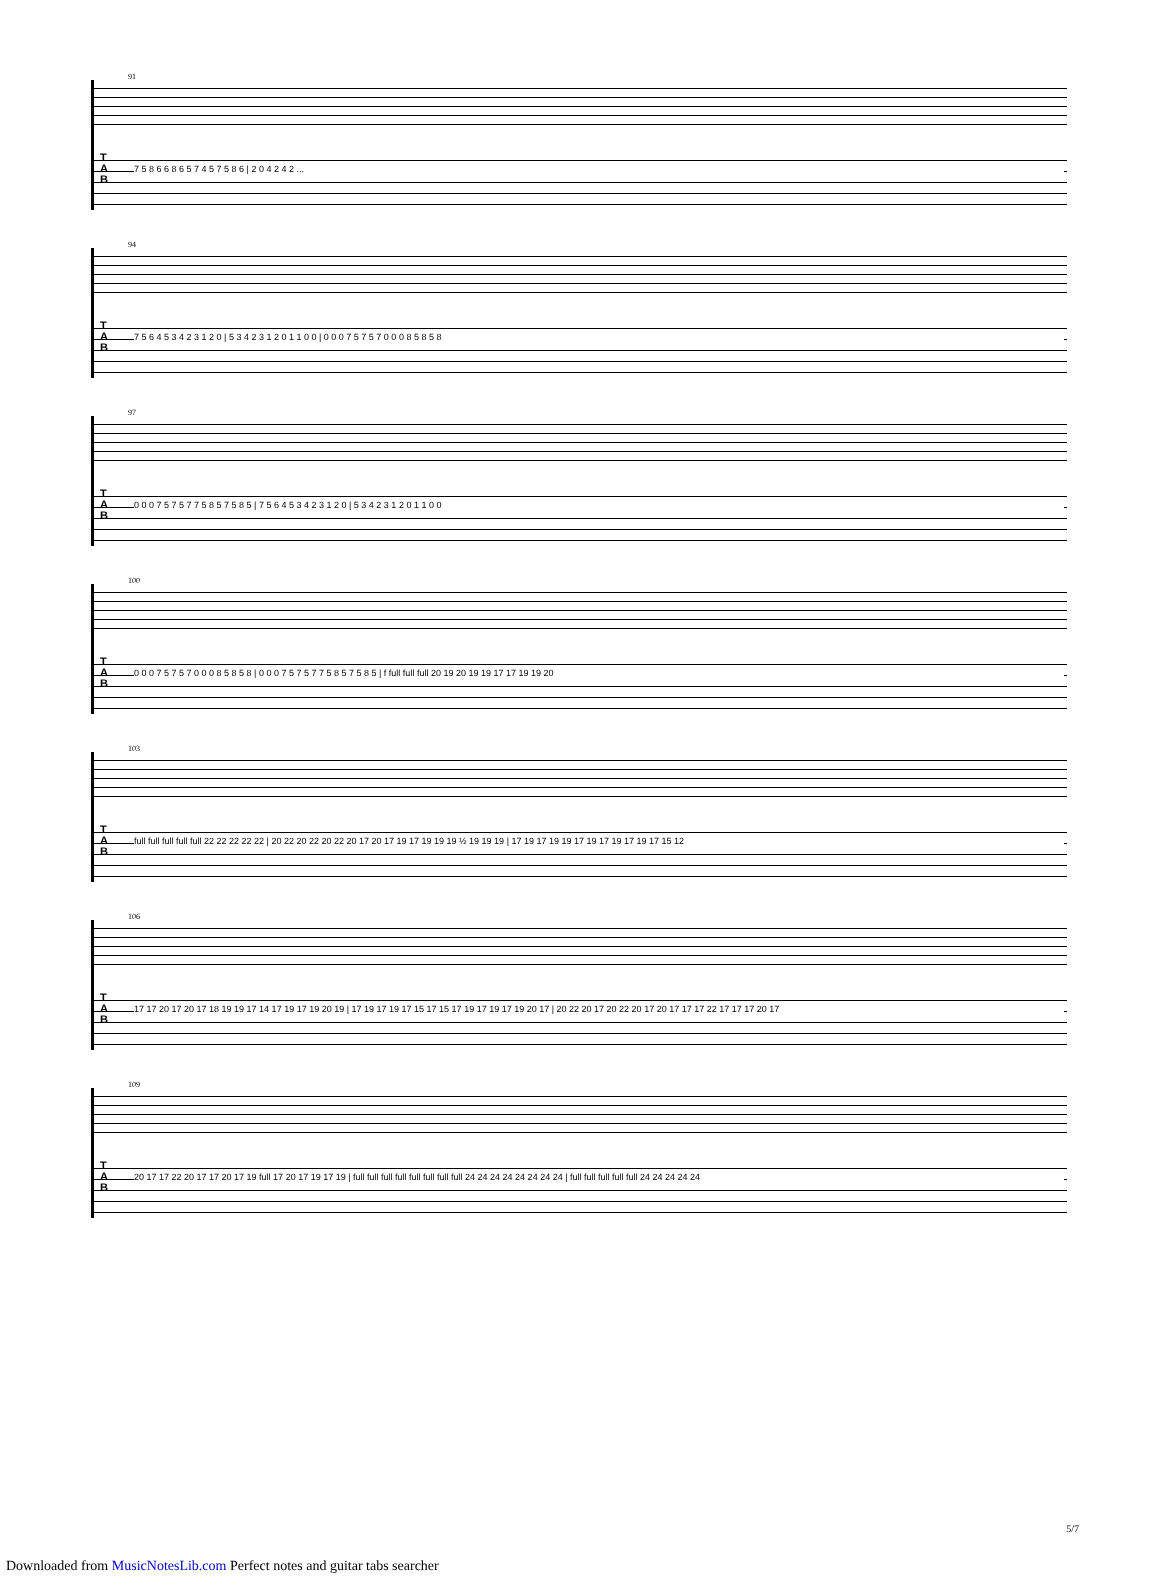91
T
A
B
7 5 8 6 6 8 6 5 7 4 5 7 5 8 6 | 2 0 4 2 4 2 ...
94
T
A
B
7 5 6 4 5 3 4 2 3 1 2 0 | 5 3 4 2 3 1 2 0 1 1 0 0 | 0 0 0 7 5 7 5 7 0 0 0 8 5 8 5 8
97
T
A
B
0 0 0 7 5 7 5 7 7 5 8 5 7 5 8 5 | 7 5 6 4 5 3 4 2 3 1 2 0 | 5 3 4 2 3 1 2 0 1 1 0 0
100
T
A
B
0 0 0 7 5 7 5 7 0 0 0 8 5 8 5 8 | 0 0 0 7 5 7 5 7 7 5 8 5 7 5 8 5 | f full full full 20 19 20 19 19 17 17 19 19 20
103
T
A
B
full full full full full 22 22 22 22 22 | 20 22 20 22 20 22 20 17 20 17 19 17 19 19 19 ½ 19 19 19 | 17 19 17 19 19 17 19 17 19 17 19 17 15 12
106
T
A
B
17 17 20 17 20 17 18 19 19 17 14 17 19 17 19 20 19 | 17 19 17 19 17 15 17 15 17 19 17 19 17 19 20 17 | 20 22 20 17 20 22 20 17 20 17 17 17 22 17 17 17 20 17
109
T
A
B
20 17 17 22 20 17 17 20 17 19 full 17 20 17 19 17 19 | full full full full full full full full 24 24 24 24 24 24 24 24 | full full full full full 24 24 24 24 24
5/7
Downloaded from MusicNotesLib.com Perfect notes and guitar tabs searcher